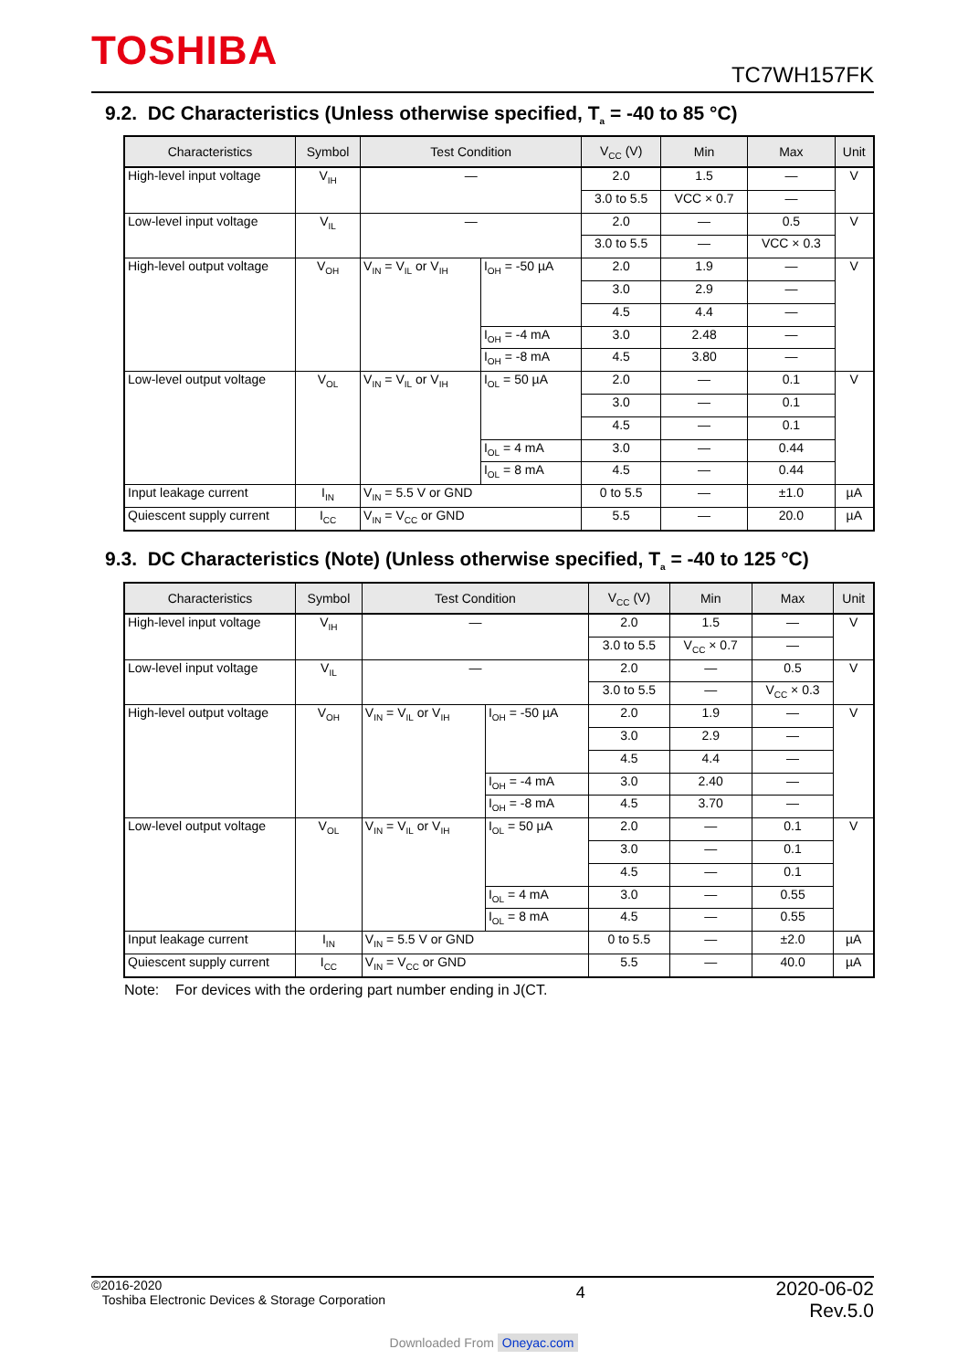TOSHIBA TC7WH157FK
9.2. DC Characteristics (Unless otherwise specified, T<sub>a</sub> = -40 to 85 °C)
| Characteristics | Symbol | Test Condition | | V<sub>CC</sub> (V) | Min | Max | Unit |
| --- | --- | --- | --- | --- | --- | --- | --- |
| High-level input voltage | V<sub>IH</sub> | — | | 2.0 | 1.5 | — | V |
| | | | | 3.0 to 5.5 | VCC × 0.7 | — | |
| Low-level input voltage | V<sub>IL</sub> | — | | 2.0 | — | 0.5 | V |
| | | | | 3.0 to 5.5 | — | VCC × 0.3 | |
| High-level output voltage | V<sub>OH</sub> | V<sub>IN</sub> = V<sub>IL</sub> or V<sub>IH</sub> | I<sub>OH</sub> = -50 µA | 2.0 | 1.9 | — | V |
| | | | | 3.0 | 2.9 | — | |
| | | | | 4.5 | 4.4 | — | |
| | | | I<sub>OH</sub> = -4 mA | 3.0 | 2.48 | — | |
| | | | I<sub>OH</sub> = -8 mA | 4.5 | 3.80 | — | |
| Low-level output voltage | V<sub>OL</sub> | V<sub>IN</sub> = V<sub>IL</sub> or V<sub>IH</sub> | I<sub>OL</sub> = 50 µA | 2.0 | — | 0.1 | V |
| | | | | 3.0 | — | 0.1 | |
| | | | | 4.5 | — | 0.1 | |
| | | | I<sub>OL</sub> = 4 mA | 3.0 | — | 0.44 | |
| | | | I<sub>OL</sub> = 8 mA | 4.5 | — | 0.44 | |
| Input leakage current | I<sub>IN</sub> | V<sub>IN</sub> = 5.5 V or GND | | 0 to 5.5 | — | ±1.0 | µA |
| Quiescent supply current | I<sub>CC</sub> | V<sub>IN</sub> = V<sub>CC</sub> or GND | | 5.5 | — | 20.0 | µA |
9.3. DC Characteristics (Note) (Unless otherwise specified, T<sub>a</sub> = -40 to 125 °C)
| Characteristics | Symbol | Test Condition | | V<sub>CC</sub> (V) | Min | Max | Unit |
| --- | --- | --- | --- | --- | --- | --- | --- |
| High-level input voltage | V<sub>IH</sub> | — | | 2.0 | 1.5 | — | V |
| | | | | 3.0 to 5.5 | V<sub>CC</sub> × 0.7 | — | |
| Low-level input voltage | V<sub>IL</sub> | — | | 2.0 | — | 0.5 | V |
| | | | | 3.0 to 5.5 | — | V<sub>CC</sub> × 0.3 | |
| High-level output voltage | V<sub>OH</sub> | V<sub>IN</sub> = V<sub>IL</sub> or V<sub>IH</sub> | I<sub>OH</sub> = -50 µA | 2.0 | 1.9 | — | V |
| | | | | 3.0 | 2.9 | — | |
| | | | | 4.5 | 4.4 | — | |
| | | | I<sub>OH</sub> = -4 mA | 3.0 | 2.40 | — | |
| | | | I<sub>OH</sub> = -8 mA | 4.5 | 3.70 | — | |
| Low-level output voltage | V<sub>OL</sub> | V<sub>IN</sub> = V<sub>IL</sub> or V<sub>IH</sub> | I<sub>OL</sub> = 50 µA | 2.0 | — | 0.1 | V |
| | | | | 3.0 | — | 0.1 | |
| | | | | 4.5 | — | 0.1 | |
| | | | I<sub>OL</sub> = 4 mA | 3.0 | — | 0.55 | |
| | | | I<sub>OL</sub> = 8 mA | 4.5 | — | 0.55 | |
| Input leakage current | I<sub>IN</sub> | V<sub>IN</sub> = 5.5 V or GND | | 0 to 5.5 | — | ±2.0 | µA |
| Quiescent supply current | I<sub>CC</sub> | V<sub>IN</sub> = V<sub>CC</sub> or GND | | 5.5 | — | 40.0 | µA |
Note: For devices with the ordering part number ending in J(CT.
©2016-2020
Toshiba Electronic Devices & Storage Corporation
4
2020-06-02
Rev.5.0
Downloaded From Oneyac.com